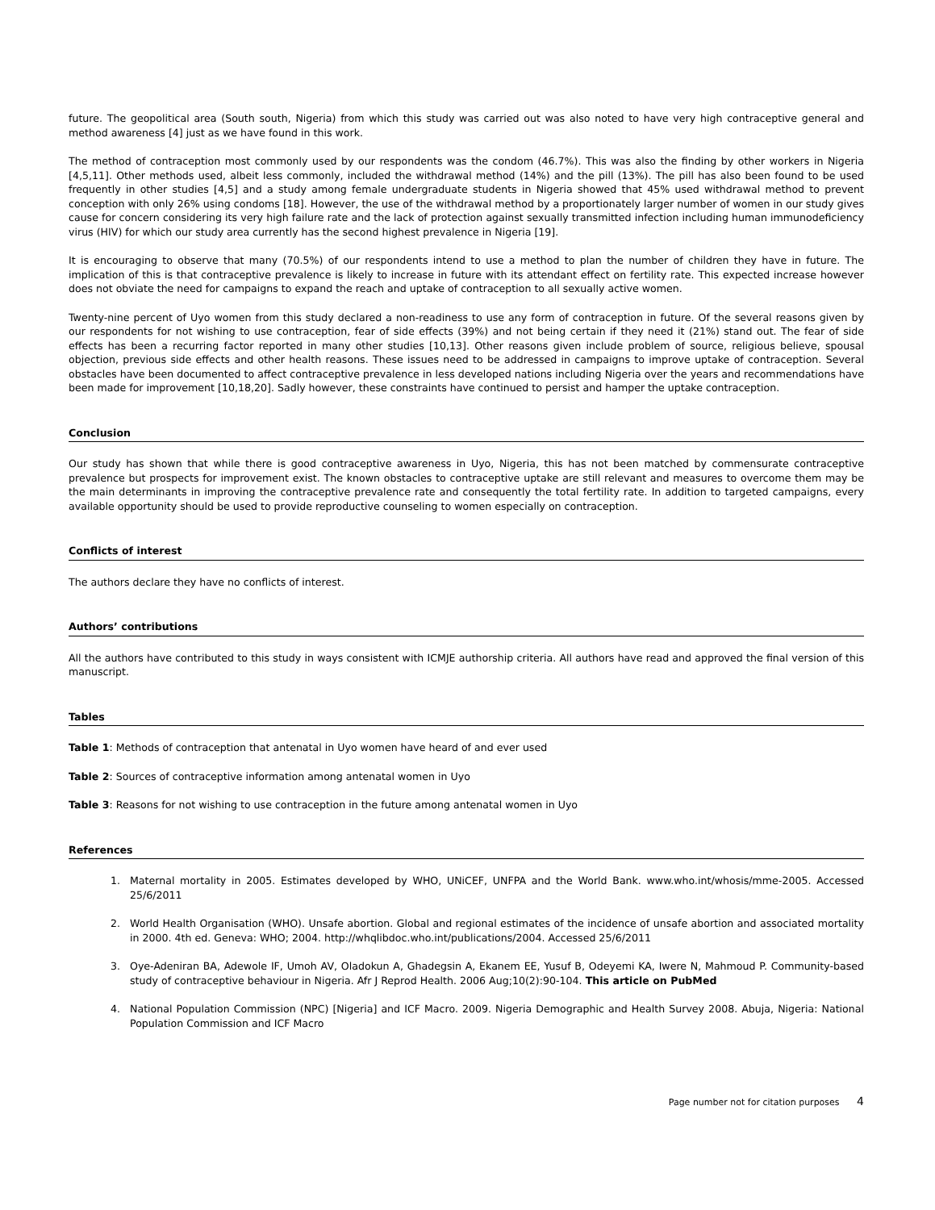future. The geopolitical area (South south, Nigeria) from which this study was carried out was also noted to have very high contraceptive general and method awareness [4] just as we have found in this work.
The method of contraception most commonly used by our respondents was the condom (46.7%). This was also the finding by other workers in Nigeria [4,5,11]. Other methods used, albeit less commonly, included the withdrawal method (14%) and the pill (13%). The pill has also been found to be used frequently in other studies [4,5] and a study among female undergraduate students in Nigeria showed that 45% used withdrawal method to prevent conception with only 26% using condoms [18]. However, the use of the withdrawal method by a proportionately larger number of women in our study gives cause for concern considering its very high failure rate and the lack of protection against sexually transmitted infection including human immunodeficiency virus (HIV) for which our study area currently has the second highest prevalence in Nigeria [19].
It is encouraging to observe that many (70.5%) of our respondents intend to use a method to plan the number of children they have in future. The implication of this is that contraceptive prevalence is likely to increase in future with its attendant effect on fertility rate. This expected increase however does not obviate the need for campaigns to expand the reach and uptake of contraception to all sexually active women.
Twenty-nine percent of Uyo women from this study declared a non-readiness to use any form of contraception in future. Of the several reasons given by our respondents for not wishing to use contraception, fear of side effects (39%) and not being certain if they need it (21%) stand out. The fear of side effects has been a recurring factor reported in many other studies [10,13]. Other reasons given include problem of source, religious believe, spousal objection, previous side effects and other health reasons. These issues need to be addressed in campaigns to improve uptake of contraception. Several obstacles have been documented to affect contraceptive prevalence in less developed nations including Nigeria over the years and recommendations have been made for improvement [10,18,20]. Sadly however, these constraints have continued to persist and hamper the uptake contraception.
Conclusion
Our study has shown that while there is good contraceptive awareness in Uyo, Nigeria, this has not been matched by commensurate contraceptive prevalence but prospects for improvement exist. The known obstacles to contraceptive uptake are still relevant and measures to overcome them may be the main determinants in improving the contraceptive prevalence rate and consequently the total fertility rate. In addition to targeted campaigns, every available opportunity should be used to provide reproductive counseling to women especially on contraception.
Conflicts of interest
The authors declare they have no conflicts of interest.
Authors’ contributions
All the authors have contributed to this study in ways consistent with ICMJE authorship criteria. All authors have read and approved the final version of this manuscript.
Tables
Table 1: Methods of contraception that antenatal in Uyo women have heard of and ever used
Table 2: Sources of contraceptive information among antenatal women in Uyo
Table 3: Reasons for not wishing to use contraception in the future among antenatal women in Uyo
References
1. Maternal mortality in 2005. Estimates developed by WHO, UNiCEF, UNFPA and the World Bank. www.who.int/whosis/mme-2005. Accessed 25/6/2011
2. World Health Organisation (WHO). Unsafe abortion. Global and regional estimates of the incidence of unsafe abortion and associated mortality in 2000. 4th ed. Geneva: WHO; 2004. http://whqlibdoc.who.int/publications/2004. Accessed 25/6/2011
3. Oye-Adeniran BA, Adewole IF, Umoh AV, Oladokun A, Ghadegsin A, Ekanem EE, Yusuf B, Odeyemi KA, Iwere N, Mahmoud P. Community-based study of contraceptive behaviour in Nigeria. Afr J Reprod Health. 2006 Aug;10(2):90-104. This article on PubMed
4. National Population Commission (NPC) [Nigeria] and ICF Macro. 2009. Nigeria Demographic and Health Survey 2008. Abuja, Nigeria: National Population Commission and ICF Macro
Page number not for citation purposes 4